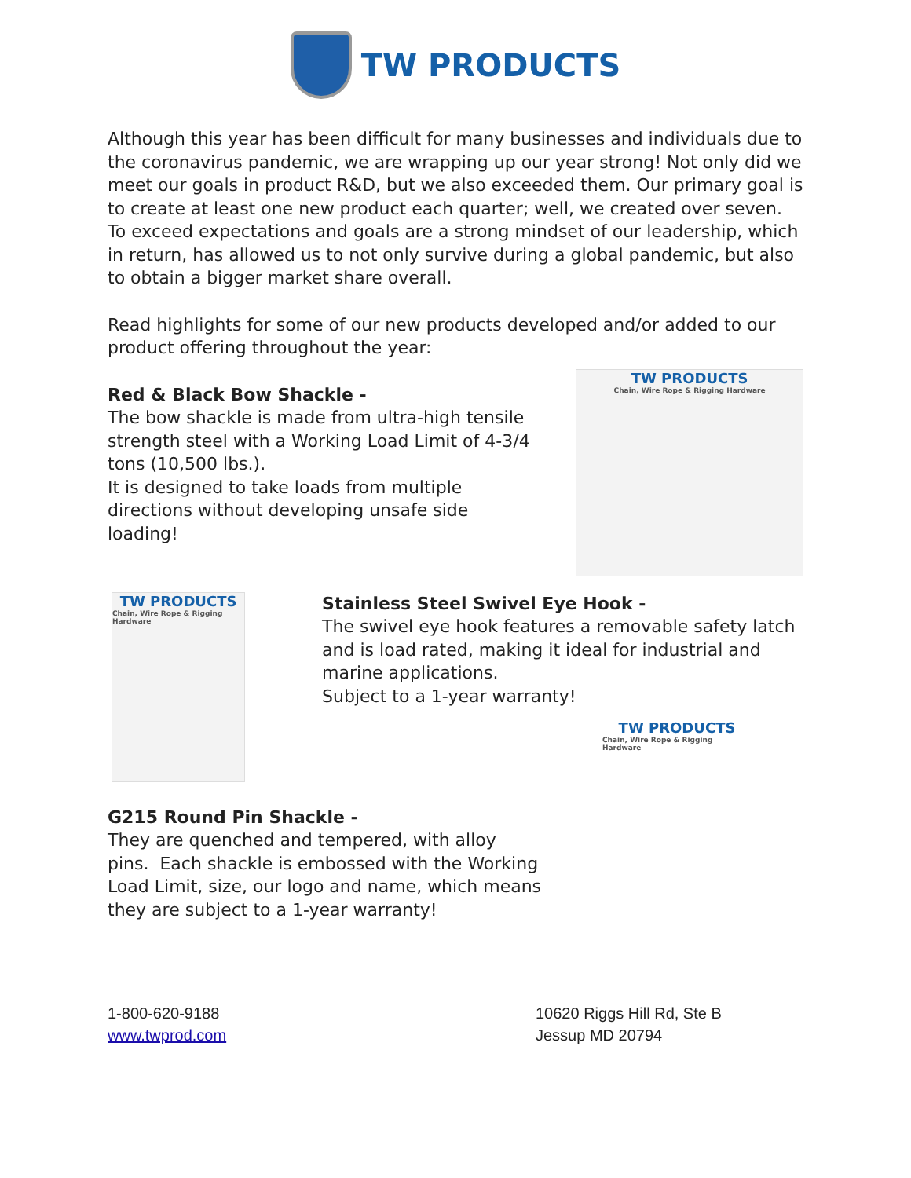TW PRODUCTS
Although this year has been difficult for many businesses and individuals due to the coronavirus pandemic, we are wrapping up our year strong! Not only did we meet our goals in product R&D, but we also exceeded them. Our primary goal is to create at least one new product each quarter; well, we created over seven. To exceed expectations and goals are a strong mindset of our leadership, which in return, has allowed us to not only survive during a global pandemic, but also to obtain a bigger market share overall.
Read highlights for some of our new products developed and/or added to our product offering throughout the year:
Red & Black Bow Shackle -
The bow shackle is made from ultra-high tensile strength steel with a Working Load Limit of 4-3/4 tons (10,500 lbs.).
It is designed to take loads from multiple directions without developing unsafe side loading!
TW PRODUCTS
Chain, Wire Rope & Rigging Hardware
TW PRODUCTS
Chain, Wire Rope & Rigging Hardware
Stainless Steel Swivel Eye Hook -
The swivel eye hook features a removable safety latch and is load rated, making it ideal for industrial and marine applications.
Subject to a 1-year warranty!
G215 Round Pin Shackle -
They are quenched and tempered, with alloy pins. Each shackle is embossed with the Working Load Limit, size, our logo and name, which means they are subject to a 1-year warranty!
TW PRODUCTS
Chain, Wire Rope & Rigging Hardware
1-800-620-9188
www.twprod.com
10620 Riggs Hill Rd, Ste B
Jessup MD 20794